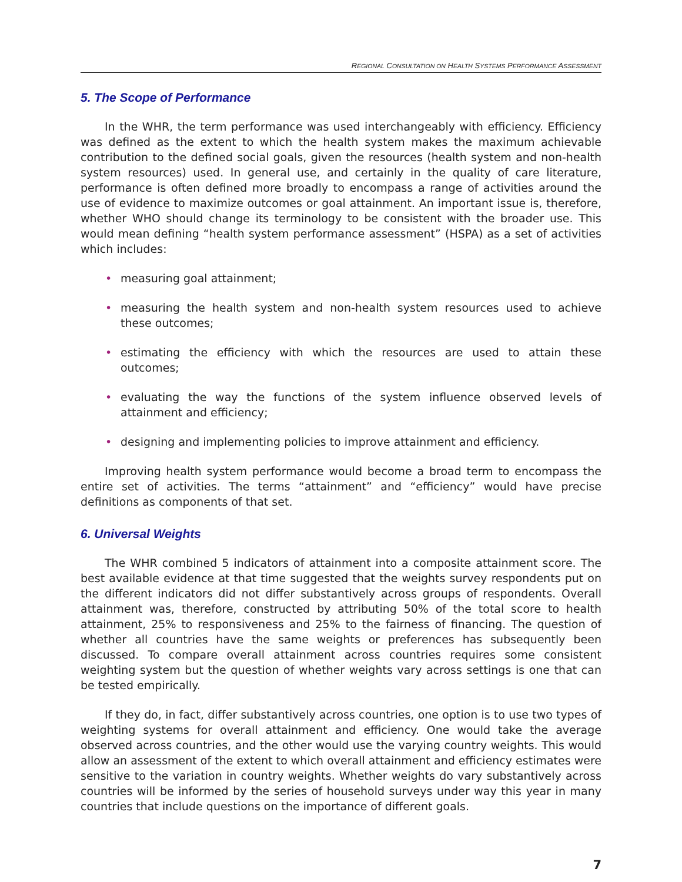REGIONAL CONSULTATION ON HEALTH SYSTEMS PERFORMANCE ASSESSMENT
5. The Scope of Performance
In the WHR, the term performance was used interchangeably with efficiency. Efficiency was defined as the extent to which the health system makes the maximum achievable contribution to the defined social goals, given the resources (health system and non-health system resources) used. In general use, and certainly in the quality of care literature, performance is often defined more broadly to encompass a range of activities around the use of evidence to maximize outcomes or goal attainment. An important issue is, therefore, whether WHO should change its terminology to be consistent with the broader use. This would mean defining “health system performance assessment” (HSPA) as a set of activities which includes:
• measuring goal attainment;
• measuring the health system and non-health system resources used to achieve these outcomes;
• estimating the efficiency with which the resources are used to attain these outcomes;
• evaluating the way the functions of the system influence observed levels of attainment and efficiency;
• designing and implementing policies to improve attainment and efficiency.
Improving health system performance would become a broad term to encompass the entire set of activities. The terms “attainment” and “efficiency” would have precise definitions as components of that set.
6. Universal Weights
The WHR combined 5 indicators of attainment into a composite attainment score. The best available evidence at that time suggested that the weights survey respondents put on the different indicators did not differ substantively across groups of respondents. Overall attainment was, therefore, constructed by attributing 50% of the total score to health attainment, 25% to responsiveness and 25% to the fairness of financing. The question of whether all countries have the same weights or preferences has subsequently been discussed. To compare overall attainment across countries requires some consistent weighting system but the question of whether weights vary across settings is one that can be tested empirically.
If they do, in fact, differ substantively across countries, one option is to use two types of weighting systems for overall attainment and efficiency. One would take the average observed across countries, and the other would use the varying country weights. This would allow an assessment of the extent to which overall attainment and efficiency estimates were sensitive to the variation in country weights. Whether weights do vary substantively across countries will be informed by the series of household surveys under way this year in many countries that include questions on the importance of different goals.
7